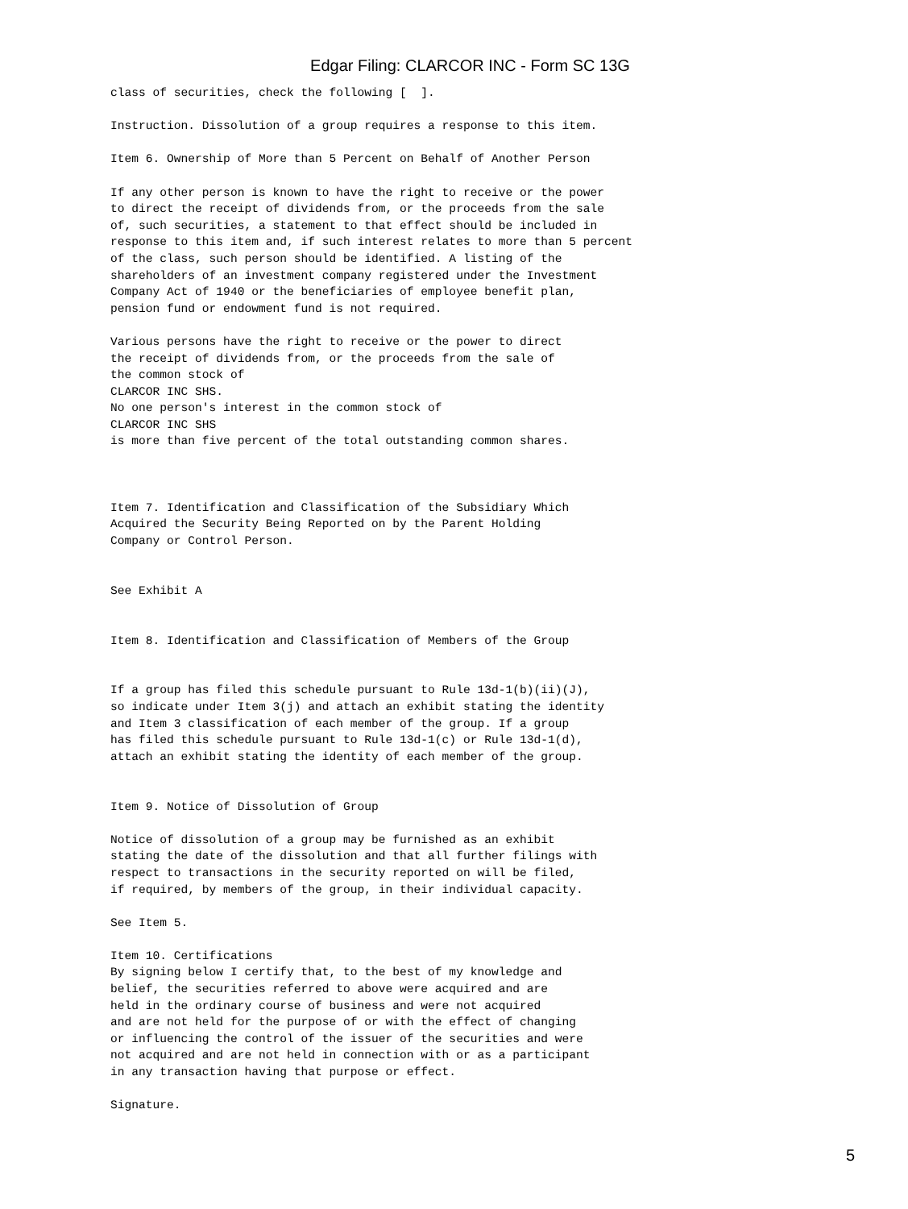Edgar Filing: CLARCOR INC - Form SC 13G
class of securities, check the following [  ].

Instruction. Dissolution of a group requires a response to this item.

Item 6. Ownership of More than 5 Percent on Behalf of Another Person

If any other person is known to have the right to receive or the power
to direct the receipt of dividends from, or the proceeds from the sale
of, such securities, a statement to that effect should be included in
response to this item and, if such interest relates to more than 5 percent
of the class, such person should be identified. A listing of the
shareholders of an investment company registered under the Investment
Company Act of 1940 or the beneficiaries of employee benefit plan,
pension fund or endowment fund is not required.

Various persons have the right to receive or the power to direct
the receipt of dividends from, or the proceeds from the sale of
the common stock of
CLARCOR INC SHS.
No one person's interest in the common stock of
CLARCOR INC SHS
is more than five percent of the total outstanding common shares.



Item 7. Identification and Classification of the Subsidiary Which
Acquired the Security Being Reported on by the Parent Holding
Company or Control Person.


See Exhibit A


Item 8. Identification and Classification of Members of the Group


If a group has filed this schedule pursuant to Rule 13d-1(b)(ii)(J),
so indicate under Item 3(j) and attach an exhibit stating the identity
and Item 3 classification of each member of the group. If a group
has filed this schedule pursuant to Rule 13d-1(c) or Rule 13d-1(d),
attach an exhibit stating the identity of each member of the group.


Item 9. Notice of Dissolution of Group

Notice of dissolution of a group may be furnished as an exhibit
stating the date of the dissolution and that all further filings with
respect to transactions in the security reported on will be filed,
if required, by members of the group, in their individual capacity.

See Item 5.

Item 10. Certifications
By signing below I certify that, to the best of my knowledge and
belief, the securities referred to above were acquired and are
held in the ordinary course of business and were not acquired
and are not held for the purpose of or with the effect of changing
or influencing the control of the issuer of the securities and were
not acquired and are not held in connection with or as a participant
in any transaction having that purpose or effect.

Signature.
5